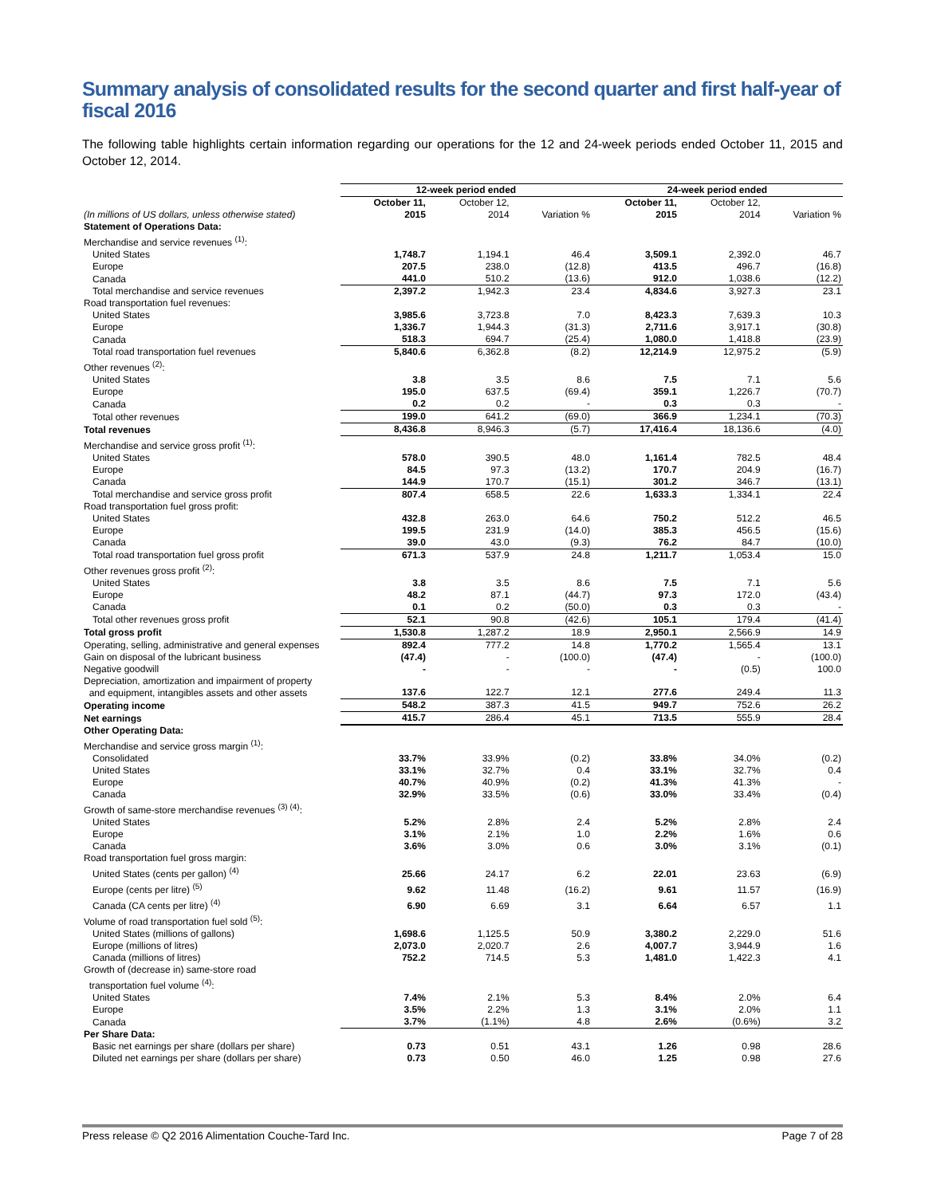Summary analysis of consolidated results for the second quarter and first half-year of fiscal 2016
The following table highlights certain information regarding our operations for the 12 and 24-week periods ended October 11, 2015 and October 12, 2014.
| | 12-week period ended | | | 24-week period ended | | |
| --- | --- | --- | --- | --- | --- | --- |
| (In millions of US dollars, unless otherwise stated) | October 11, 2015 | October 12, 2014 | Variation % | October 11, 2015 | October 12, 2014 | Variation % |
| Statement of Operations Data: | | | | | | |
| Merchandise and service revenues <sup>(1)</sup>: | | | | | | |
| United States | 1,748.7 | 1,194.1 | 46.4 | 3,509.1 | 2,392.0 | 46.7 |
| Europe | 207.5 | 238.0 | (12.8) | 413.5 | 496.7 | (16.8) |
| Canada | 441.0 | 510.2 | (13.6) | 912.0 | 1,038.6 | (12.2) |
| Total merchandise and service revenues | 2,397.2 | 1,942.3 | 23.4 | 4,834.6 | 3,927.3 | 23.1 |
| Road transportation fuel revenues: | | | | | | |
| United States | 3,985.6 | 3,723.8 | 7.0 | 8,423.3 | 7,639.3 | 10.3 |
| Europe | 1,336.7 | 1,944.3 | (31.3) | 2,711.6 | 3,917.1 | (30.8) |
| Canada | 518.3 | 694.7 | (25.4) | 1,080.0 | 1,418.8 | (23.9) |
| Total road transportation fuel revenues | 5,840.6 | 6,362.8 | (8.2) | 12,214.9 | 12,975.2 | (5.9) |
| Other revenues <sup>(2)</sup>: | | | | | | |
| United States | 3.8 | 3.5 | 8.6 | 7.5 | 7.1 | 5.6 |
| Europe | 195.0 | 637.5 | (69.4) | 359.1 | 1,226.7 | (70.7) |
| Canada | 0.2 | 0.2 | - | 0.3 | 0.3 | - |
| Total other revenues | 199.0 | 641.2 | (69.0) | 366.9 | 1,234.1 | (70.3) |
| Total revenues | 8,436.8 | 8,946.3 | (5.7) | 17,416.4 | 18,136.6 | (4.0) |
| Merchandise and service gross profit <sup>(1)</sup>: | | | | | | |
| United States | 578.0 | 390.5 | 48.0 | 1,161.4 | 782.5 | 48.4 |
| Europe | 84.5 | 97.3 | (13.2) | 170.7 | 204.9 | (16.7) |
| Canada | 144.9 | 170.7 | (15.1) | 301.2 | 346.7 | (13.1) |
| Total merchandise and service gross profit | 807.4 | 658.5 | 22.6 | 1,633.3 | 1,334.1 | 22.4 |
| Road transportation fuel gross profit: | | | | | | |
| United States | 432.8 | 263.0 | 64.6 | 750.2 | 512.2 | 46.5 |
| Europe | 199.5 | 231.9 | (14.0) | 385.3 | 456.5 | (15.6) |
| Canada | 39.0 | 43.0 | (9.3) | 76.2 | 84.7 | (10.0) |
| Total road transportation fuel gross profit | 671.3 | 537.9 | 24.8 | 1,211.7 | 1,053.4 | 15.0 |
| Other revenues gross profit <sup>(2)</sup>: | | | | | | |
| United States | 3.8 | 3.5 | 8.6 | 7.5 | 7.1 | 5.6 |
| Europe | 48.2 | 87.1 | (44.7) | 97.3 | 172.0 | (43.4) |
| Canada | 0.1 | 0.2 | (50.0) | 0.3 | 0.3 | - |
| Total other revenues gross profit | 52.1 | 90.8 | (42.6) | 105.1 | 179.4 | (41.4) |
| Total gross profit | 1,530.8 | 1,287.2 | 18.9 | 2,950.1 | 2,566.9 | 14.9 |
| Operating, selling, administrative and general expenses | 892.4 | 777.2 | 14.8 | 1,770.2 | 1,565.4 | 13.1 |
| Gain on disposal of the lubricant business | (47.4) | - | (100.0) | (47.4) | - | (100.0) |
| Negative goodwill | - | - | - | - | (0.5) | 100.0 |
| Depreciation, amortization and impairment of property and equipment, intangibles assets and other assets | 137.6 | 122.7 | 12.1 | 277.6 | 249.4 | 11.3 |
| Operating income | 548.2 | 387.3 | 41.5 | 949.7 | 752.6 | 26.2 |
| Net earnings | 415.7 | 286.4 | 45.1 | 713.5 | 555.9 | 28.4 |
| Other Operating Data: | | | | | | |
| Merchandise and service gross margin <sup>(1)</sup>: | | | | | | |
| Consolidated | 33.7% | 33.9% | (0.2) | 33.8% | 34.0% | (0.2) |
| United States | 33.1% | 32.7% | 0.4 | 33.1% | 32.7% | 0.4 |
| Europe | 40.7% | 40.9% | (0.2) | 41.3% | 41.3% | - |
| Canada | 32.9% | 33.5% | (0.6) | 33.0% | 33.4% | (0.4) |
| Growth of same-store merchandise revenues <sup>(3) (4)</sup>: | | | | | | |
| United States | 5.2% | 2.8% | 2.4 | 5.2% | 2.8% | 2.4 |
| Europe | 3.1% | 2.1% | 1.0 | 2.2% | 1.6% | 0.6 |
| Canada | 3.6% | 3.0% | 0.6 | 3.0% | 3.1% | (0.1) |
| Road transportation fuel gross margin: | | | | | | |
| United States (cents per gallon) <sup>(4)</sup> | 25.66 | 24.17 | 6.2 | 22.01 | 23.63 | (6.9) |
| Europe (cents per litre) <sup>(5)</sup> | 9.62 | 11.48 | (16.2) | 9.61 | 11.57 | (16.9) |
| Canada (CA cents per litre) <sup>(4)</sup> | 6.90 | 6.69 | 3.1 | 6.64 | 6.57 | 1.1 |
| Volume of road transportation fuel sold <sup>(5)</sup>: | | | | | | |
| United States (millions of gallons) | 1,698.6 | 1,125.5 | 50.9 | 3,380.2 | 2,229.0 | 51.6 |
| Europe (millions of litres) | 2,073.0 | 2,020.7 | 2.6 | 4,007.7 | 3,944.9 | 1.6 |
| Canada (millions of litres) | 752.2 | 714.5 | 5.3 | 1,481.0 | 1,422.3 | 4.1 |
| Growth of (decrease in) same-store road transportation fuel volume <sup>(4)</sup>: | | | | | | |
| United States | 7.4% | 2.1% | 5.3 | 8.4% | 2.0% | 6.4 |
| Europe | 3.5% | 2.2% | 1.3 | 3.1% | 2.0% | 1.1 |
| Canada | 3.7% | (1.1%) | 4.8 | 2.6% | (0.6%) | 3.2 |
| Per Share Data: | | | | | | |
| Basic net earnings per share (dollars per share) | 0.73 | 0.51 | 43.1 | 1.26 | 0.98 | 28.6 |
| Diluted net earnings per share (dollars per share) | 0.73 | 0.50 | 46.0 | 1.25 | 0.98 | 27.6 |
Press release © Q2 2016 Alimentation Couche-Tard Inc. Page 7 of 28